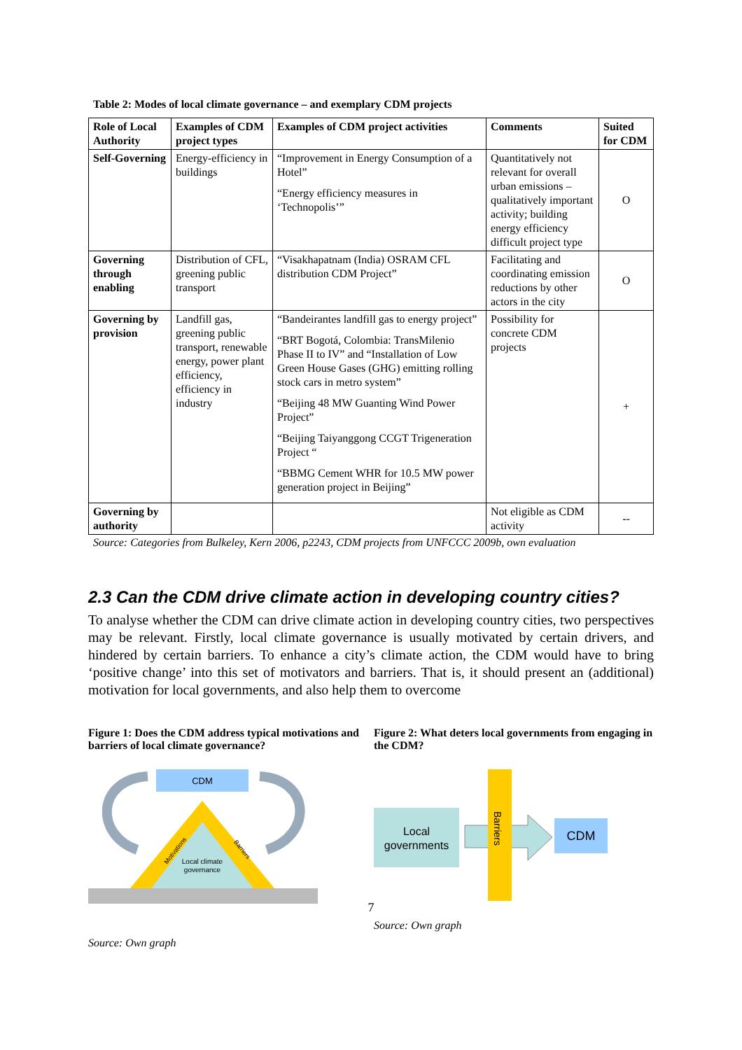Table 2: Modes of local climate governance – and exemplary CDM projects
| Role of Local Authority | Examples of CDM project types | Examples of CDM project activities | Comments | Suited for CDM |
| --- | --- | --- | --- | --- |
| Self-Governing | Energy-efficiency in buildings | “Improvement in Energy Consumption of a Hotel” “Energy efficiency measures in ‘Technopolis’” | Quantitatively not relevant for overall urban emissions – qualitatively important activity; building energy efficiency difficult project type | O |
| Governing through enabling | Distribution of CFL, greening public transport | “Visakhapatnam (India) OSRAM CFL distribution CDM Project” | Facilitating and coordinating emission reductions by other actors in the city | O |
| Governing by provision | Landfill gas, greening public transport, renewable energy, power plant efficiency, efficiency in industry | “Bandeirantes landfill gas to energy project” “BRT Bogotá, Colombia: TransMilenio Phase II to IV” and “Installation of Low Green House Gases (GHG) emitting rolling stock cars in metro system” “Beijing 48 MW Guanting Wind Power Project” “Beijing Taiyanggong CCGT Trigeneration Project “ “BBMG Cement WHR for 10.5 MW power generation project in Beijing” | Possibility for concrete CDM projects | + |
| Governing by authority | | | Not eligible as CDM activity | -- |
Source: Categories from Bulkeley, Kern 2006, p2243, CDM projects from UNFCCC 2009b, own evaluation
2.3 Can the CDM drive climate action in developing country cities?
To analyse whether the CDM can drive climate action in developing country cities, two perspectives may be relevant. Firstly, local climate governance is usually motivated by certain drivers, and hindered by certain barriers. To enhance a city’s climate action, the CDM would have to bring ‘positive change’ into this set of motivators and barriers. That is, it should present an (additional) motivation for local governments, and also help them to overcome
Figure 1: Does the CDM address typical motivations and barriers of local climate governance?
CDM
Local climate
governance
Motivations
Barriers
Source: Own graph
Figure 2: What deters local governments from engaging in the CDM?
Local
governments
Barriers
CDM
Source: Own graph
7